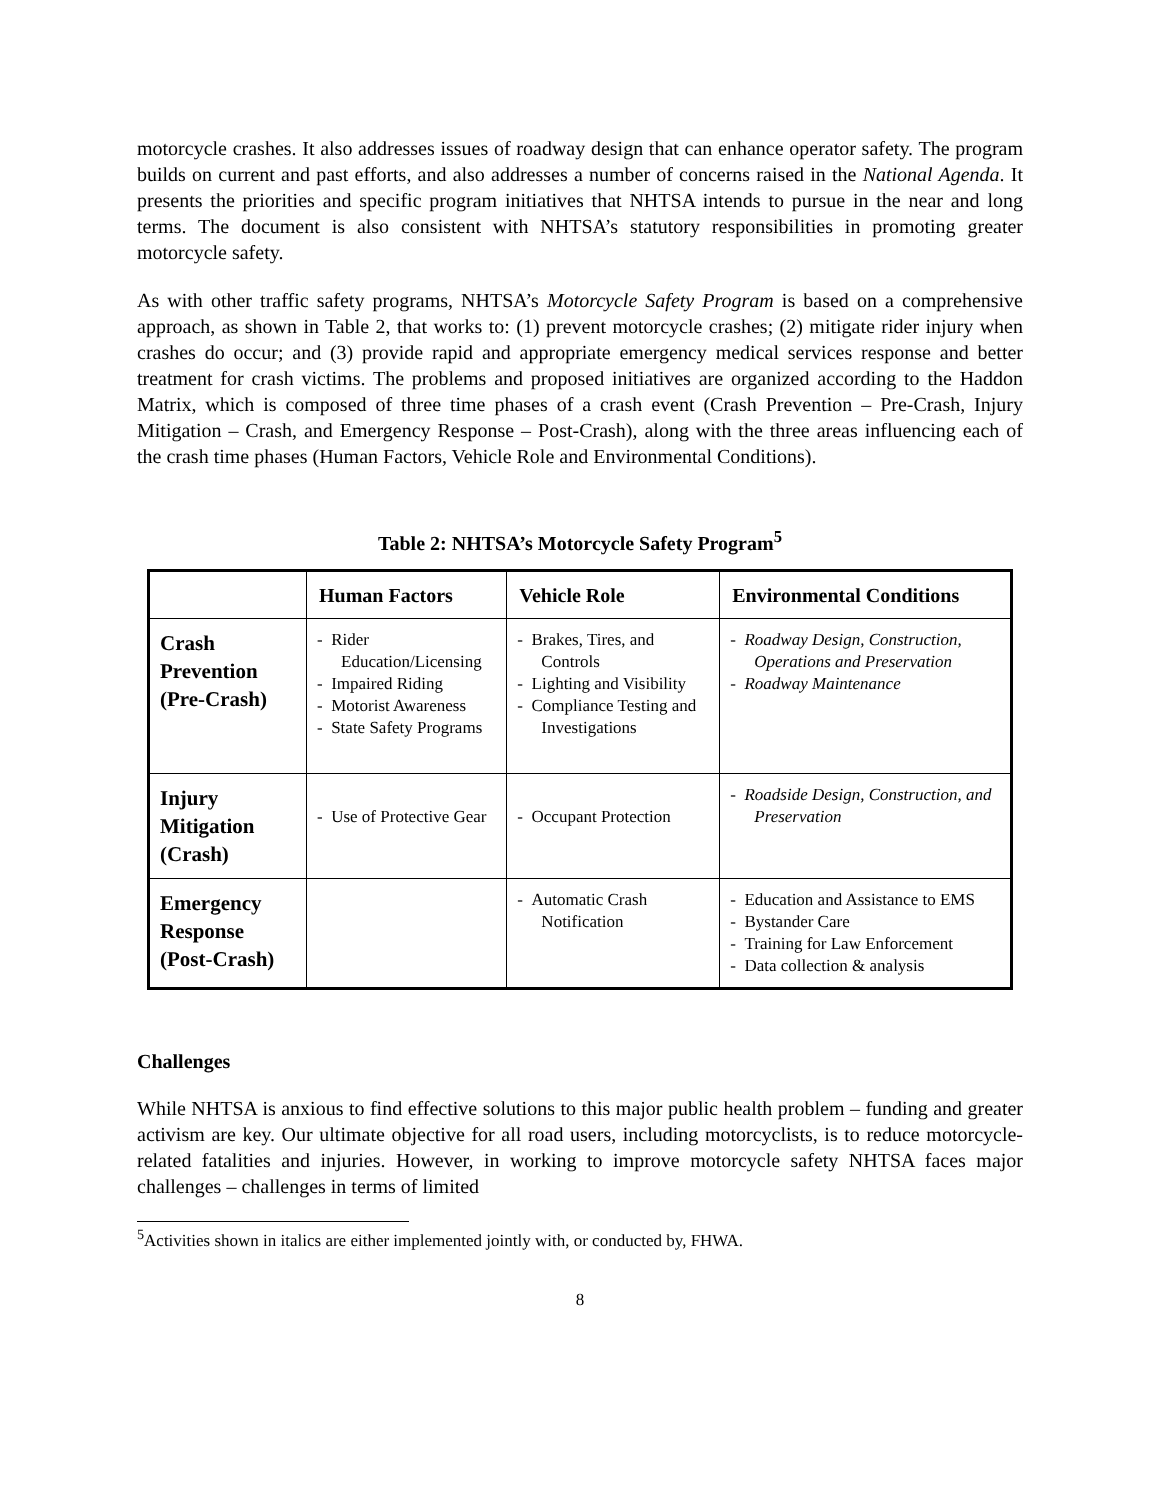motorcycle crashes. It also addresses issues of roadway design that can enhance operator safety. The program builds on current and past efforts, and also addresses a number of concerns raised in the National Agenda. It presents the priorities and specific program initiatives that NHTSA intends to pursue in the near and long terms. The document is also consistent with NHTSA’s statutory responsibilities in promoting greater motorcycle safety.
As with other traffic safety programs, NHTSA’s Motorcycle Safety Program is based on a comprehensive approach, as shown in Table 2, that works to: (1) prevent motorcycle crashes; (2) mitigate rider injury when crashes do occur; and (3) provide rapid and appropriate emergency medical services response and better treatment for crash victims. The problems and proposed initiatives are organized according to the Haddon Matrix, which is composed of three time phases of a crash event (Crash Prevention – Pre-Crash, Injury Mitigation – Crash, and Emergency Response – Post-Crash), along with the three areas influencing each of the crash time phases (Human Factors, Vehicle Role and Environmental Conditions).
Table 2: NHTSA’s Motorcycle Safety Program<sup>5</sup>
| | Human Factors | Vehicle Role | Environmental Conditions |
| --- | --- | --- | --- |
| Crash Prevention (Pre-Crash) | - Rider Education/Licensing - Impaired Riding - Motorist Awareness - State Safety Programs | - Brakes, Tires, and Controls - Lighting and Visibility - Compliance Testing and Investigations | - Roadway Design, Construction, Operations and Preservation - Roadway Maintenance |
| Injury Mitigation (Crash) | - Use of Protective Gear | - Occupant Protection | - Roadside Design, Construction, and Preservation |
| Emergency Response (Post-Crash) | | - Automatic Crash Notification | - Education and Assistance to EMS - Bystander Care - Training for Law Enforcement - Data collection & analysis |
Challenges
While NHTSA is anxious to find effective solutions to this major public health problem – funding and greater activism are key. Our ultimate objective for all road users, including motorcyclists, is to reduce motorcycle-related fatalities and injuries. However, in working to improve motorcycle safety NHTSA faces major challenges – challenges in terms of limited
<sup>5</sup> Activities shown in italics are either implemented jointly with, or conducted by, FHWA.
8